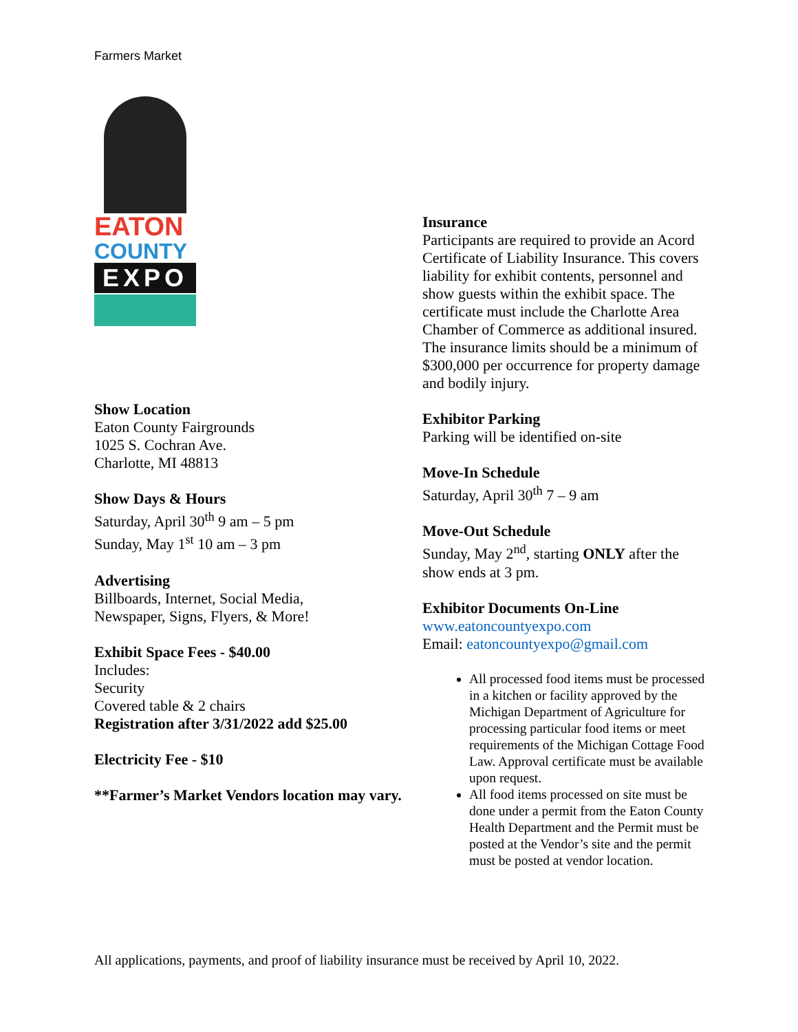Farmers Market
EATON
COUNTY
EXPO
Show Location
Eaton County Fairgrounds
1025 S. Cochran Ave.
Charlotte, MI 48813
Show Days & Hours
Saturday, April 30<sup>th</sup> 9 am – 5 pm
Sunday, May 1<sup>st</sup> 10 am – 3 pm
Advertising
Billboards, Internet, Social Media,
Newspaper, Signs, Flyers, & More!
Exhibit Space Fees - $40.00
Includes:
Security
Covered table & 2 chairs
Registration after 3/31/2022 add $25.00
Electricity Fee - $10
**Farmer’s Market Vendors location may vary.
Insurance
Participants are required to provide an Acord Certificate of Liability Insurance. This covers liability for exhibit contents, personnel and show guests within the exhibit space. The certificate must include the Charlotte Area Chamber of Commerce as additional insured. The insurance limits should be a minimum of $300,000 per occurrence for property damage and bodily injury.
Exhibitor Parking
Parking will be identified on-site
Move-In Schedule
Saturday, April 30<sup>th</sup> 7 – 9 am
Move-Out Schedule
Sunday, May 2<sup>nd</sup>, starting ONLY after the show ends at 3 pm.
Exhibitor Documents On-Line
www.eatoncountyexpo.com
Email: eatoncountyexpo@gmail.com
All processed food items must be processed in a kitchen or facility approved by the Michigan Department of Agriculture for processing particular food items or meet requirements of the Michigan Cottage Food Law. Approval certificate must be available upon request.
All food items processed on site must be done under a permit from the Eaton County Health Department and the Permit must be posted at the Vendor’s site and the permit must be posted at vendor location.
All applications, payments, and proof of liability insurance must be received by April 10, 2022.